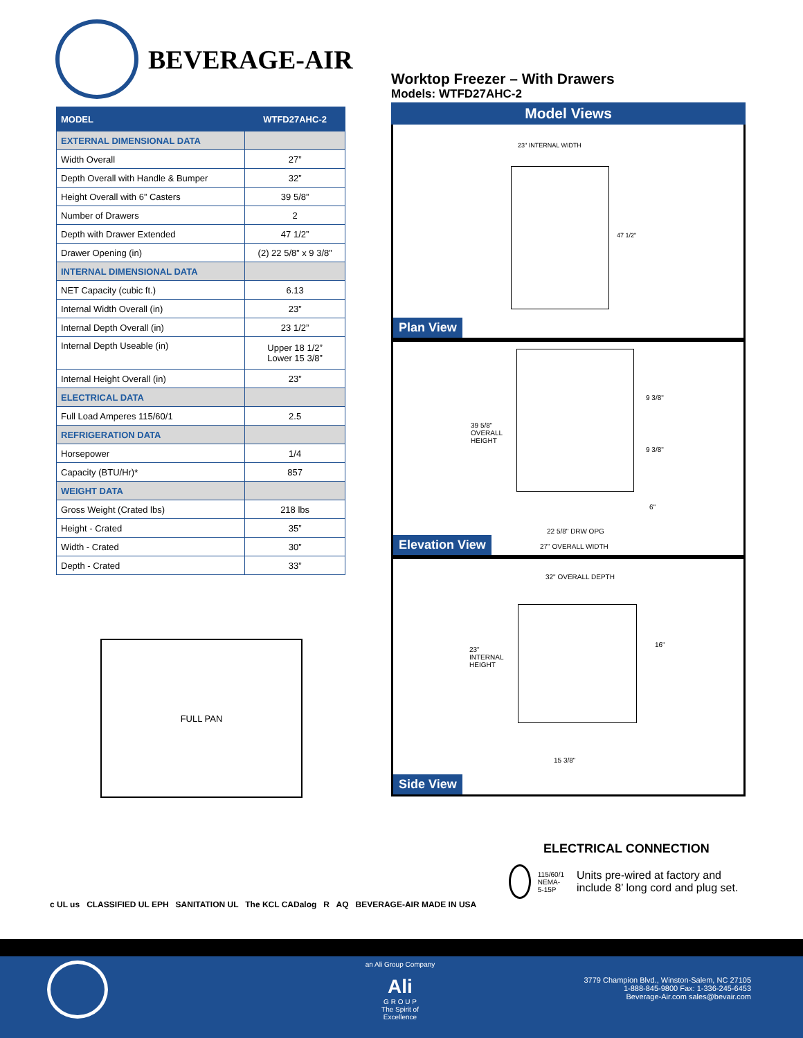BEVERAGE-AIR
| MODEL | WTFD27AHC-2 |
| --- | --- |
| EXTERNAL DIMENSIONAL DATA | |
| Width Overall | 27” |
| Depth Overall with Handle & Bumper | 32” |
| Height Overall with 6” Casters | 39 5/8” |
| Number of Drawers | 2 |
| Depth with Drawer Extended | 47 1/2” |
| Drawer Opening (in) | (2) 22 5/8” x 9 3/8” |
| INTERNAL DIMENSIONAL DATA | |
| NET Capacity (cubic ft.) | 6.13 |
| Internal Width Overall (in) | 23” |
| Internal Depth Overall (in) | 23 1/2” |
| Internal Depth Useable (in) | Upper 18 1/2” Lower 15 3/8” |
| Internal Height Overall (in) | 23” |
| ELECTRICAL DATA | |
| Full Load Amperes 115/60/1 | 2.5 |
| REFRIGERATION DATA | |
| Horsepower | 1/4 |
| Capacity (BTU/Hr)* | 857 |
| WEIGHT DATA | |
| Gross Weight (Crated lbs) | 218 lbs |
| Height - Crated | 35” |
| Width - Crated | 30” |
| Depth - Crated | 33” |
FULL PAN
Worktop Freezer – With Drawers
Models: WTFD27AHC-2
Model Views
23" INTERNAL WIDTH
47 1/2"
Plan View
39 5/8"
OVERALL
HEIGHT
22 5/8" DRW OPG
27" OVERALL WIDTH
9 3/8"
9 3/8"
6"
Elevation View
32" OVERALL DEPTH
23"
INTERNAL
HEIGHT
16"
15 3/8"
Side View
ELECTRICAL CONNECTION
115/60/1
NEMA-5-15P
Units pre-wired at factory and include 8’ long cord and plug set.
c UL us CLASSIFIED UL EPH SANITATION UL The KCL CADalog R AQ BEVERAGE-AIR MADE IN USA
an Ali Group Company
Ali
G R O U P
The Spirit of Excellence
3779 Champion Blvd., Winston-Salem, NC 27105
1-888-845-9800 Fax: 1-336-245-6453
Beverage-Air.com sales@bevair.com